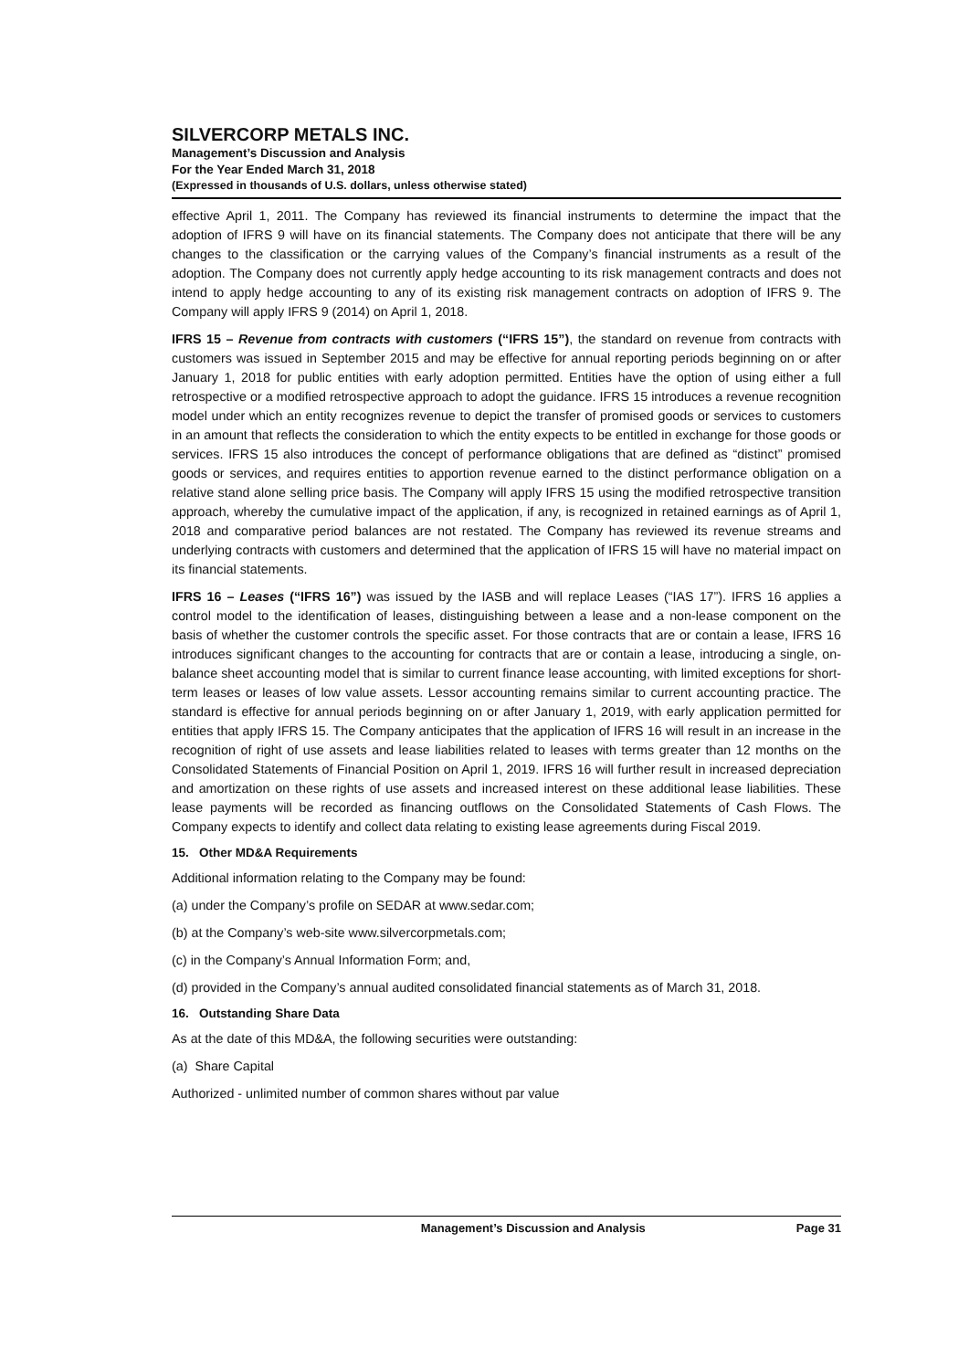SILVERCORP METALS INC.
Management’s Discussion and Analysis
For the Year Ended March 31, 2018
(Expressed in thousands of U.S. dollars, unless otherwise stated)
effective April 1, 2011. The Company has reviewed its financial instruments to determine the impact that the adoption of IFRS 9 will have on its financial statements. The Company does not anticipate that there will be any changes to the classification or the carrying values of the Company’s financial instruments as a result of the adoption. The Company does not currently apply hedge accounting to its risk management contracts and does not intend to apply hedge accounting to any of its existing risk management contracts on adoption of IFRS 9. The Company will apply IFRS 9 (2014) on April 1, 2018.
IFRS 15 – Revenue from contracts with customers (“IFRS 15”), the standard on revenue from contracts with customers was issued in September 2015 and may be effective for annual reporting periods beginning on or after January 1, 2018 for public entities with early adoption permitted. Entities have the option of using either a full retrospective or a modified retrospective approach to adopt the guidance. IFRS 15 introduces a revenue recognition model under which an entity recognizes revenue to depict the transfer of promised goods or services to customers in an amount that reflects the consideration to which the entity expects to be entitled in exchange for those goods or services. IFRS 15 also introduces the concept of performance obligations that are defined as “distinct” promised goods or services, and requires entities to apportion revenue earned to the distinct performance obligation on a relative stand alone selling price basis. The Company will apply IFRS 15 using the modified retrospective transition approach, whereby the cumulative impact of the application, if any, is recognized in retained earnings as of April 1, 2018 and comparative period balances are not restated. The Company has reviewed its revenue streams and underlying contracts with customers and determined that the application of IFRS 15 will have no material impact on its financial statements.
IFRS 16 – Leases (“IFRS 16”) was issued by the IASB and will replace Leases (“IAS 17”). IFRS 16 applies a control model to the identification of leases, distinguishing between a lease and a non-lease component on the basis of whether the customer controls the specific asset. For those contracts that are or contain a lease, IFRS 16 introduces significant changes to the accounting for contracts that are or contain a lease, introducing a single, on-balance sheet accounting model that is similar to current finance lease accounting, with limited exceptions for short-term leases or leases of low value assets. Lessor accounting remains similar to current accounting practice. The standard is effective for annual periods beginning on or after January 1, 2019, with early application permitted for entities that apply IFRS 15. The Company anticipates that the application of IFRS 16 will result in an increase in the recognition of right of use assets and lease liabilities related to leases with terms greater than 12 months on the Consolidated Statements of Financial Position on April 1, 2019. IFRS 16 will further result in increased depreciation and amortization on these rights of use assets and increased interest on these additional lease liabilities. These lease payments will be recorded as financing outflows on the Consolidated Statements of Cash Flows. The Company expects to identify and collect data relating to existing lease agreements during Fiscal 2019.
15. Other MD&A Requirements
Additional information relating to the Company may be found:
(a) under the Company’s profile on SEDAR at www.sedar.com;
(b) at the Company’s web-site www.silvercorpmetals.com;
(c) in the Company’s Annual Information Form; and,
(d) provided in the Company’s annual audited consolidated financial statements as of March 31, 2018.
16. Outstanding Share Data
As at the date of this MD&A, the following securities were outstanding:
(a) Share Capital
Authorized - unlimited number of common shares without par value
Management’s Discussion and Analysis Page 31